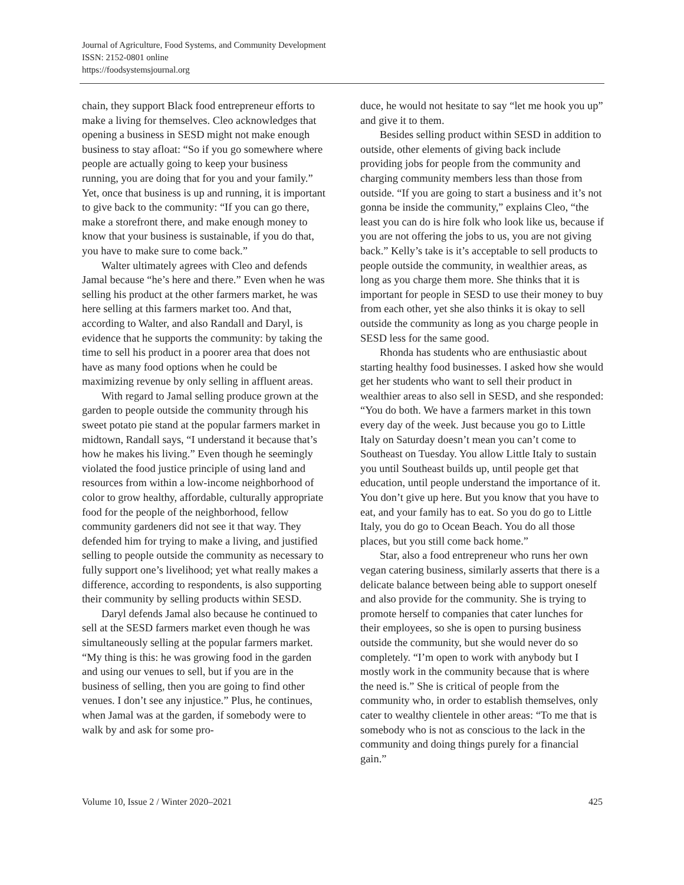Journal of Agriculture, Food Systems, and Community Development
ISSN: 2152-0801 online
https://foodsystemsjournal.org
chain, they support Black food entrepreneur efforts to make a living for themselves. Cleo acknowledges that opening a business in SESD might not make enough business to stay afloat: “So if you go somewhere where people are actually going to keep your business running, you are doing that for you and your family.” Yet, once that business is up and running, it is important to give back to the community: “If you can go there, make a storefront there, and make enough money to know that your business is sustainable, if you do that, you have to make sure to come back.”
Walter ultimately agrees with Cleo and defends Jamal because “he’s here and there.” Even when he was selling his product at the other farmers market, he was here selling at this farmers market too. And that, according to Walter, and also Randall and Daryl, is evidence that he supports the community: by taking the time to sell his product in a poorer area that does not have as many food options when he could be maximizing revenue by only selling in affluent areas.
With regard to Jamal selling produce grown at the garden to people outside the community through his sweet potato pie stand at the popular farmers market in midtown, Randall says, “I understand it because that’s how he makes his living.” Even though he seemingly violated the food justice principle of using land and resources from within a low-income neighborhood of color to grow healthy, affordable, culturally appropriate food for the people of the neighborhood, fellow community gardeners did not see it that way. They defended him for trying to make a living, and justified selling to people outside the community as necessary to fully support one’s livelihood; yet what really makes a difference, according to respondents, is also supporting their community by selling products within SESD.
Daryl defends Jamal also because he continued to sell at the SESD farmers market even though he was simultaneously selling at the popular farmers market. “My thing is this: he was growing food in the garden and using our venues to sell, but if you are in the business of selling, then you are going to find other venues. I don’t see any injustice.” Plus, he continues, when Jamal was at the garden, if somebody were to walk by and ask for some pro-
duce, he would not hesitate to say “let me hook you up” and give it to them.
Besides selling product within SESD in addition to outside, other elements of giving back include providing jobs for people from the community and charging community members less than those from outside. “If you are going to start a business and it’s not gonna be inside the community,” explains Cleo, “the least you can do is hire folk who look like us, because if you are not offering the jobs to us, you are not giving back.” Kelly’s take is it’s acceptable to sell products to people outside the community, in wealthier areas, as long as you charge them more. She thinks that it is important for people in SESD to use their money to buy from each other, yet she also thinks it is okay to sell outside the community as long as you charge people in SESD less for the same good.
Rhonda has students who are enthusiastic about starting healthy food businesses. I asked how she would get her students who want to sell their product in wealthier areas to also sell in SESD, and she responded: “You do both. We have a farmers market in this town every day of the week. Just because you go to Little Italy on Saturday doesn’t mean you can’t come to Southeast on Tuesday. You allow Little Italy to sustain you until Southeast builds up, until people get that education, until people understand the importance of it. You don’t give up here. But you know that you have to eat, and your family has to eat. So you do go to Little Italy, you do go to Ocean Beach. You do all those places, but you still come back home.”
Star, also a food entrepreneur who runs her own vegan catering business, similarly asserts that there is a delicate balance between being able to support oneself and also provide for the community. She is trying to promote herself to companies that cater lunches for their employees, so she is open to pursing business outside the community, but she would never do so completely. “I’m open to work with anybody but I mostly work in the community because that is where the need is.” She is critical of people from the community who, in order to establish themselves, only cater to wealthy clientele in other areas: “To me that is somebody who is not as conscious to the lack in the community and doing things purely for a financial gain.”
Volume 10, Issue 2 / Winter 2020–2021 425